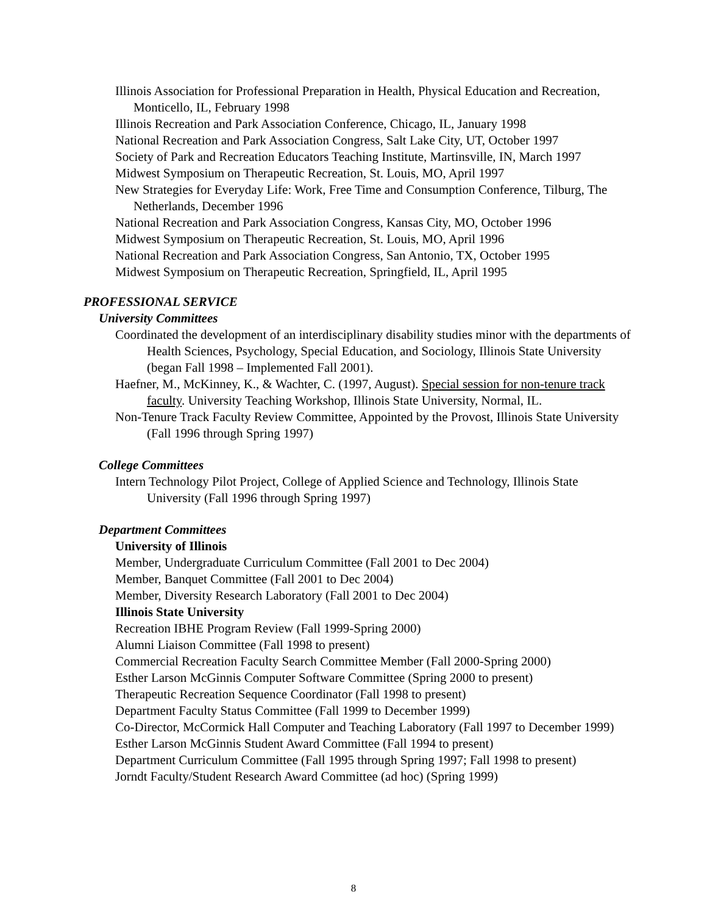Illinois Association for Professional Preparation in Health, Physical Education and Recreation, Monticello, IL, February 1998
Illinois Recreation and Park Association Conference, Chicago, IL, January 1998
National Recreation and Park Association Congress, Salt Lake City, UT, October 1997
Society of Park and Recreation Educators Teaching Institute, Martinsville, IN, March 1997
Midwest Symposium on Therapeutic Recreation, St. Louis, MO, April 1997
New Strategies for Everyday Life: Work, Free Time and Consumption Conference, Tilburg, The Netherlands, December 1996
National Recreation and Park Association Congress, Kansas City, MO, October 1996
Midwest Symposium on Therapeutic Recreation, St. Louis, MO, April 1996
National Recreation and Park Association Congress, San Antonio, TX, October 1995
Midwest Symposium on Therapeutic Recreation, Springfield, IL, April 1995
PROFESSIONAL SERVICE
University Committees
Coordinated the development of an interdisciplinary disability studies minor with the departments of Health Sciences, Psychology, Special Education, and Sociology, Illinois State University (began Fall 1998 – Implemented Fall 2001).
Haefner, M., McKinney, K., & Wachter, C. (1997, August). Special session for non-tenure track faculty. University Teaching Workshop, Illinois State University, Normal, IL.
Non-Tenure Track Faculty Review Committee, Appointed by the Provost, Illinois State University (Fall 1996 through Spring 1997)
College Committees
Intern Technology Pilot Project, College of Applied Science and Technology, Illinois State University (Fall 1996 through Spring 1997)
Department Committees
University of Illinois
Member, Undergraduate Curriculum Committee (Fall 2001 to Dec 2004)
Member, Banquet Committee (Fall 2001 to Dec 2004)
Member, Diversity Research Laboratory (Fall 2001 to Dec 2004)
Illinois State University
Recreation IBHE Program Review (Fall 1999-Spring 2000)
Alumni Liaison Committee (Fall 1998 to present)
Commercial Recreation Faculty Search Committee Member (Fall 2000-Spring 2000)
Esther Larson McGinnis Computer Software Committee (Spring 2000 to present)
Therapeutic Recreation Sequence Coordinator (Fall 1998 to present)
Department Faculty Status Committee (Fall 1999 to December 1999)
Co-Director, McCormick Hall Computer and Teaching Laboratory (Fall 1997 to December 1999)
Esther Larson McGinnis Student Award Committee (Fall 1994 to present)
Department Curriculum Committee (Fall 1995 through Spring 1997; Fall 1998 to present)
Jorndt Faculty/Student Research Award Committee (ad hoc) (Spring 1999)
8